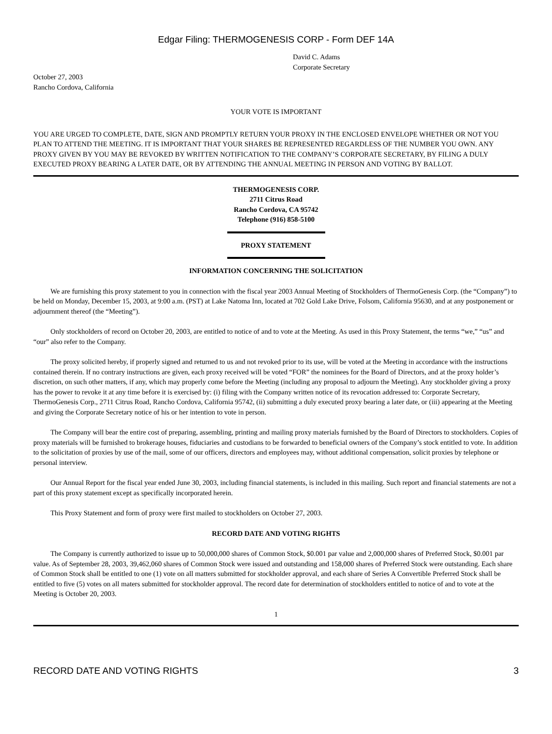Edgar Filing: THERMOGENESIS CORP - Form DEF 14A
David C. Adams
Corporate Secretary
October 27, 2003
Rancho Cordova, California
YOUR VOTE IS IMPORTANT
YOU ARE URGED TO COMPLETE, DATE, SIGN AND PROMPTLY RETURN YOUR PROXY IN THE ENCLOSED ENVELOPE WHETHER OR NOT YOU PLAN TO ATTEND THE MEETING. IT IS IMPORTANT THAT YOUR SHARES BE REPRESENTED REGARDLESS OF THE NUMBER YOU OWN. ANY PROXY GIVEN BY YOU MAY BE REVOKED BY WRITTEN NOTIFICATION TO THE COMPANY’S CORPORATE SECRETARY, BY FILING A DULY EXECUTED PROXY BEARING A LATER DATE, OR BY ATTENDING THE ANNUAL MEETING IN PERSON AND VOTING BY BALLOT.
THERMOGENESIS CORP.
2711 Citrus Road
Rancho Cordova, CA 95742
Telephone (916) 858-5100
PROXY STATEMENT
INFORMATION CONCERNING THE SOLICITATION
We are furnishing this proxy statement to you in connection with the fiscal year 2003 Annual Meeting of Stockholders of ThermoGenesis Corp. (the “Company”) to be held on Monday, December 15, 2003, at 9:00 a.m. (PST) at Lake Natoma Inn, located at 702 Gold Lake Drive, Folsom, California 95630, and at any postponement or adjournment thereof (the “Meeting”).
Only stockholders of record on October 20, 2003, are entitled to notice of and to vote at the Meeting. As used in this Proxy Statement, the terms “we,” “us” and “our” also refer to the Company.
The proxy solicited hereby, if properly signed and returned to us and not revoked prior to its use, will be voted at the Meeting in accordance with the instructions contained therein. If no contrary instructions are given, each proxy received will be voted “FOR” the nominees for the Board of Directors, and at the proxy holder’s discretion, on such other matters, if any, which may properly come before the Meeting (including any proposal to adjourn the Meeting). Any stockholder giving a proxy has the power to revoke it at any time before it is exercised by: (i) filing with the Company written notice of its revocation addressed to: Corporate Secretary, ThermoGenesis Corp., 2711 Citrus Road, Rancho Cordova, California 95742, (ii) submitting a duly executed proxy bearing a later date, or (iii) appearing at the Meeting and giving the Corporate Secretary notice of his or her intention to vote in person.
The Company will bear the entire cost of preparing, assembling, printing and mailing proxy materials furnished by the Board of Directors to stockholders. Copies of proxy materials will be furnished to brokerage houses, fiduciaries and custodians to be forwarded to beneficial owners of the Company’s stock entitled to vote. In addition to the solicitation of proxies by use of the mail, some of our officers, directors and employees may, without additional compensation, solicit proxies by telephone or personal interview.
Our Annual Report for the fiscal year ended June 30, 2003, including financial statements, is included in this mailing. Such report and financial statements are not a part of this proxy statement except as specifically incorporated herein.
This Proxy Statement and form of proxy were first mailed to stockholders on October 27, 2003.
RECORD DATE AND VOTING RIGHTS
The Company is currently authorized to issue up to 50,000,000 shares of Common Stock, $0.001 par value and 2,000,000 shares of Preferred Stock, $0.001 par value. As of September 28, 2003, 39,462,060 shares of Common Stock were issued and outstanding and 158,000 shares of Preferred Stock were outstanding. Each share of Common Stock shall be entitled to one (1) vote on all matters submitted for stockholder approval, and each share of Series A Convertible Preferred Stock shall be entitled to five (5) votes on all maters submitted for stockholder approval. The record date for determination of stockholders entitled to notice of and to vote at the Meeting is October 20, 2003.
1
RECORD DATE AND VOTING RIGHTS 3